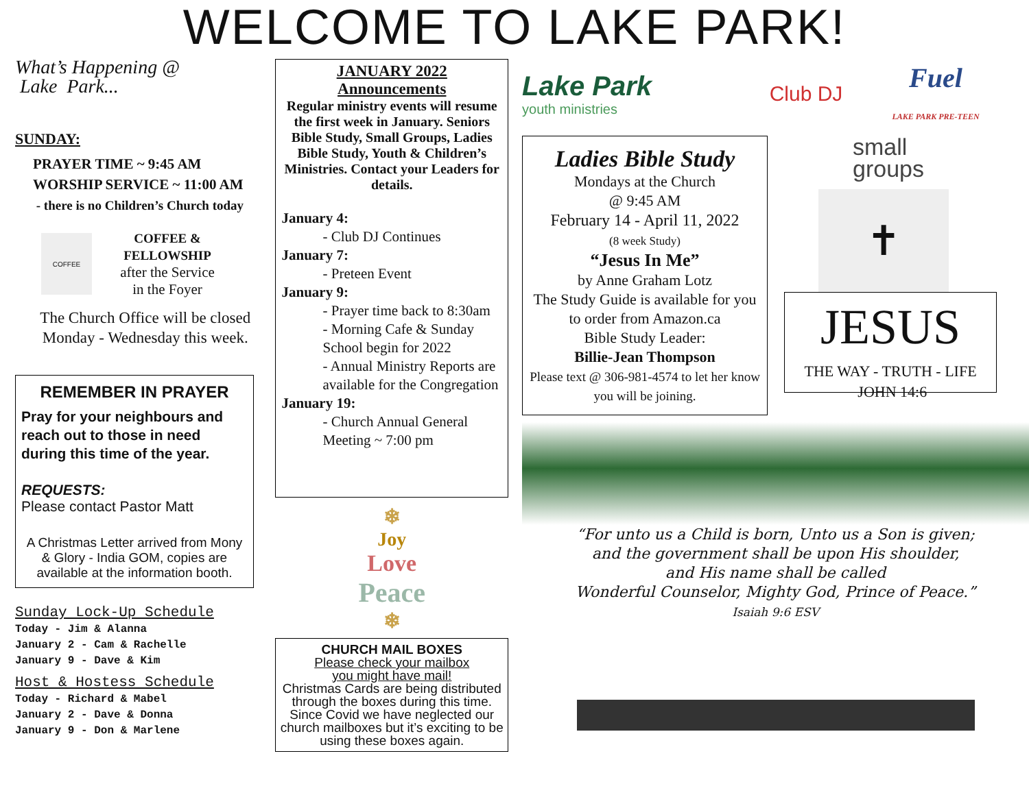WELCOME TO LAKE PARK!
What’s Happening @
Lake Park...
SUNDAY:
PRAYER TIME ~ 9:45 AM
WORSHIP SERVICE ~ 11:00 AM
- there is no Children’s Church today
COFFEE
COFFEE &
FELLOWSHIP
after the Service
in the Foyer
The Church Office will be closed
Monday - Wednesday this week.
REMEMBER IN PRAYER
Pray for your neighbours and reach out to those in need during this time of the year.
REQUESTS:
Please contact Pastor Matt
A Christmas Letter arrived from Mony & Glory - India GOM, copies are available at the information booth.
Sunday Lock-Up Schedule
Today - Jim & Alanna
January 2 - Cam & Rachelle
January 9 - Dave & Kim
Host & Hostess Schedule
Today - Richard & Mabel
January 2 - Dave & Donna
January 9 - Don & Marlene
JANUARY 2022
Announcements
Regular ministry events will resume the first week in January. Seniors Bible Study, Small Groups, Ladies Bible Study, Youth & Children’s Ministries. Contact your Leaders for details.
January 4:
- Club DJ Continues
January 7:
- Preteen Event
January 9:
- Prayer time back to 8:30am
- Morning Cafe & Sunday School begin for 2022
- Annual Ministry Reports are available for the Congregation
January 19:
- Church Annual General Meeting ~ 7:00 pm
❄
Joy
Love
Peace
❄
CHURCH MAIL BOXES
Please check your mailbox
you might have mail!
Christmas Cards are being distributed through the boxes during this time. Since Covid we have neglected our church mailboxes but it’s exciting to be using these boxes again.
Lake Park
youth ministries
Club DJ
Fuel
LAKE PARK PRE-TEEN
Ladies Bible Study
Mondays at the Church
@ 9:45 AM
February 14 - April 11, 2022
(8 week Study)
“Jesus In Me”
by Anne Graham Lotz
The Study Guide is available for you to order from Amazon.ca
Bible Study Leader:
Billie-Jean Thompson
Please text @ 306-981-4574 to let her know you will be joining.
small
groups
✝
JESUS
THE WAY - TRUTH - LIFE JOHN 14:6
“For unto us a Child is born, Unto us a Son is given;
and the government shall be upon His shoulder,
and His name shall be called
Wonderful Counselor, Mighty God, Prince of Peace.”
Isaiah 9:6 ESV